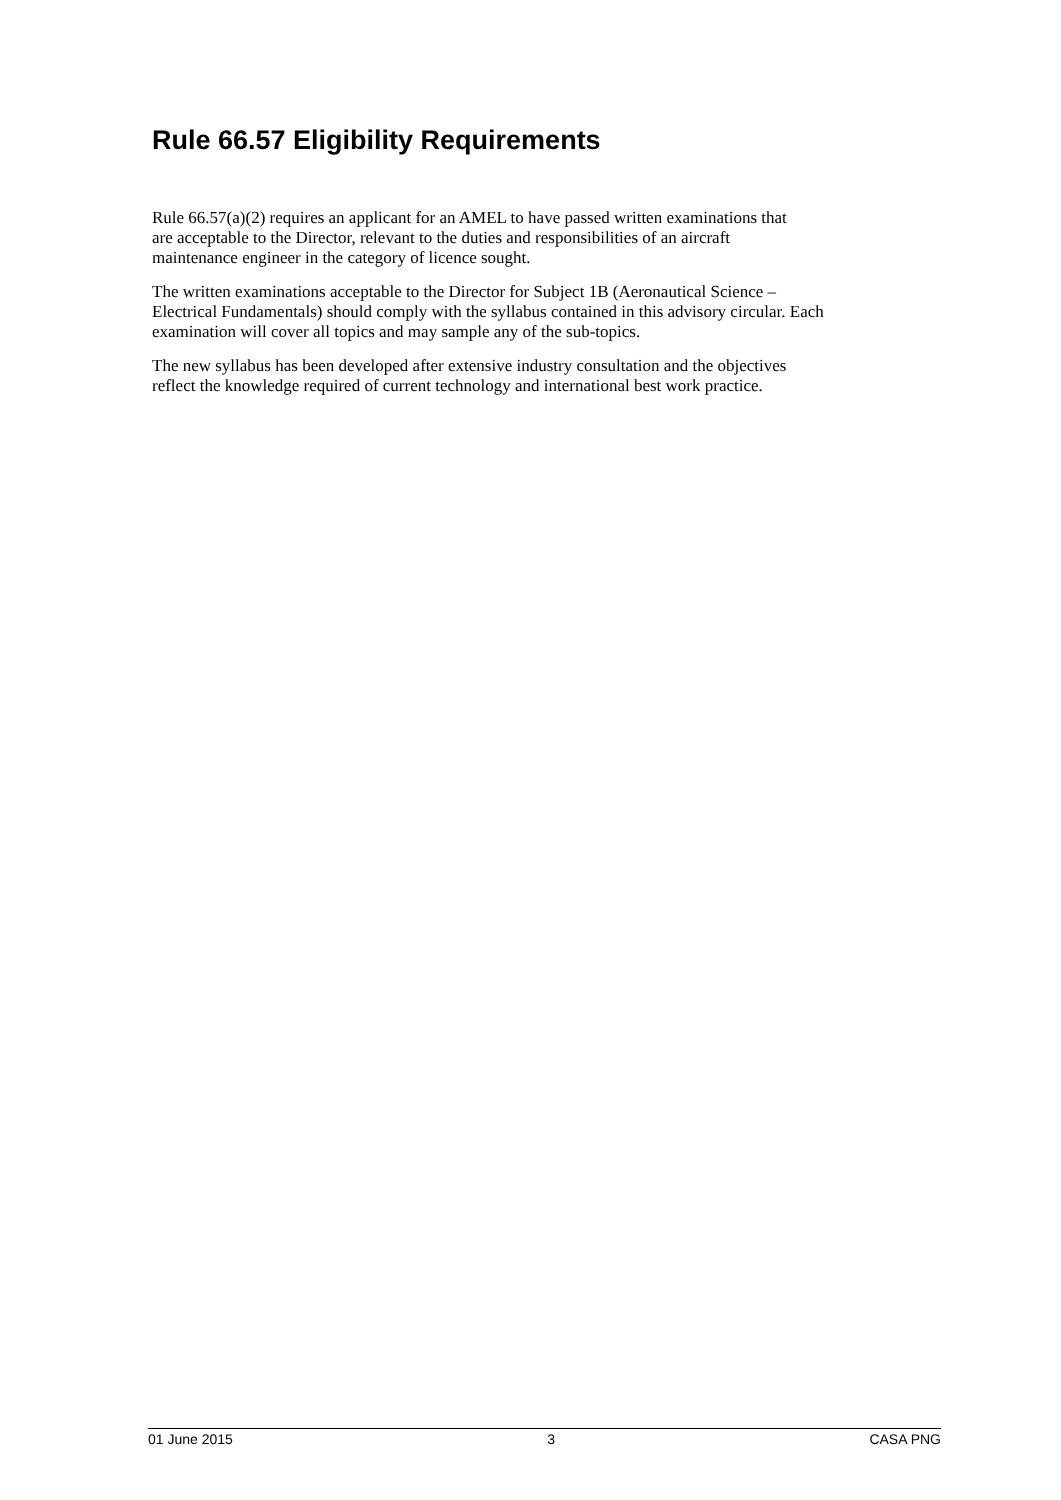Rule 66.57 Eligibility Requirements
Rule 66.57(a)(2) requires an applicant for an AMEL to have passed written examinations that
are acceptable to the Director, relevant to the duties and responsibilities of an aircraft
maintenance engineer in the category of licence sought.
The written examinations acceptable to the Director for Subject 1B (Aeronautical Science –
Electrical Fundamentals) should comply with the syllabus contained in this advisory circular. Each
examination will cover all topics and may sample any of the sub-topics.
The new syllabus has been developed after extensive industry consultation and the objectives
reflect the knowledge required of current technology and international best work practice.
01 June 2015 3 CASA PNG